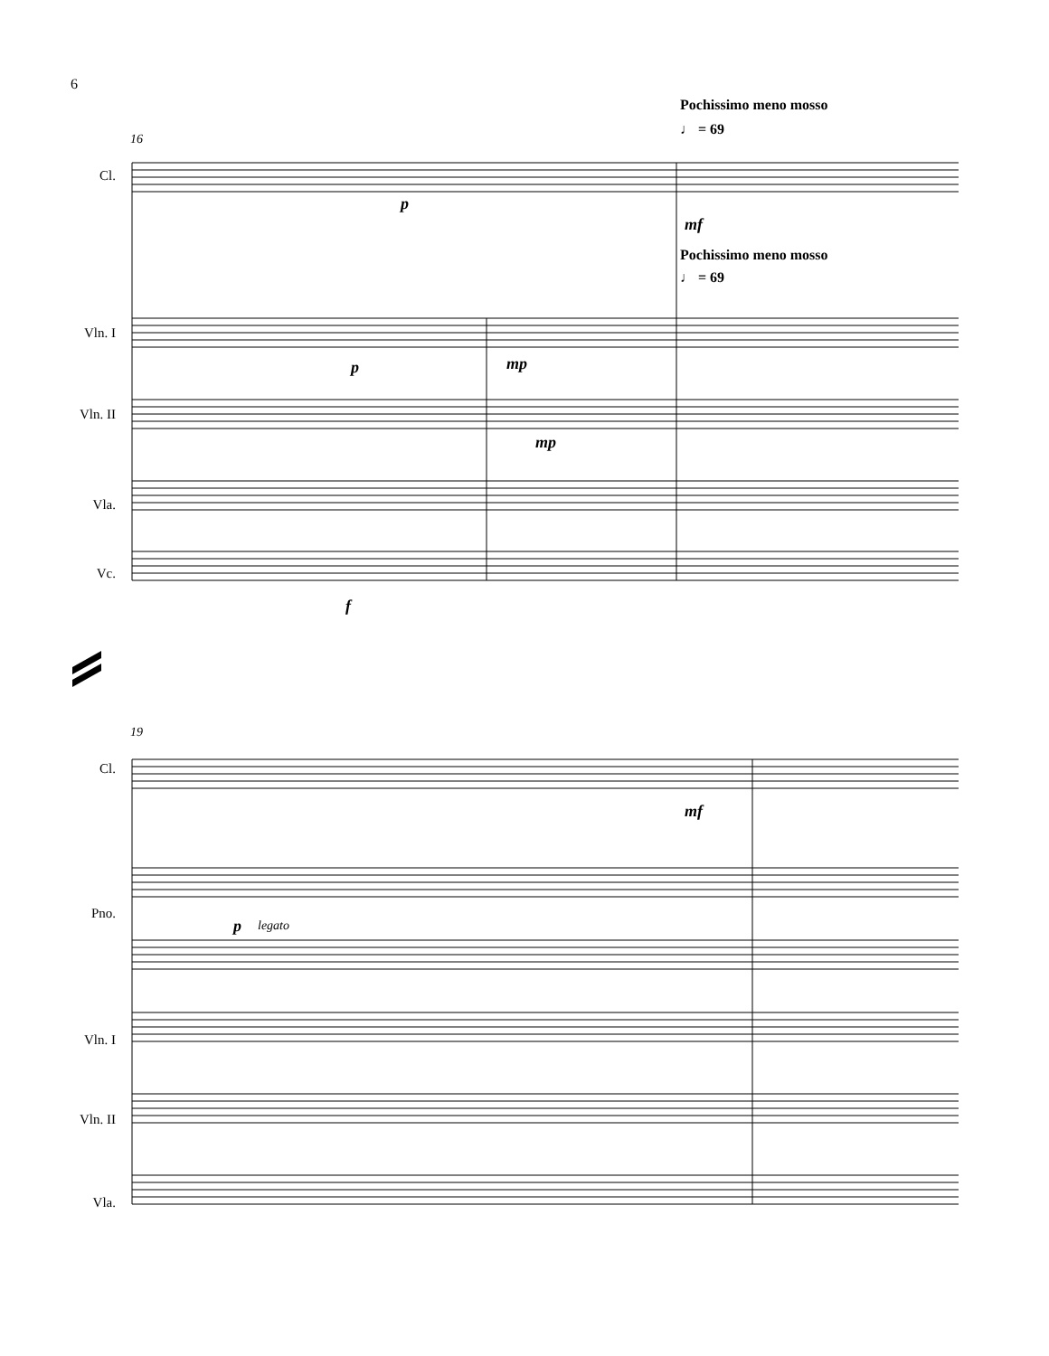6
Pochissimo meno mosso
♩ = 69
Pochissimo meno mosso
♩ = 69
16
19
Cl.
Vln. I
Vln. II
Vla.
Vc.
Cl.
Pno.
Vln. I
Vln. II
Vla.
p
mf
p mp
mp
f
mf
p legato